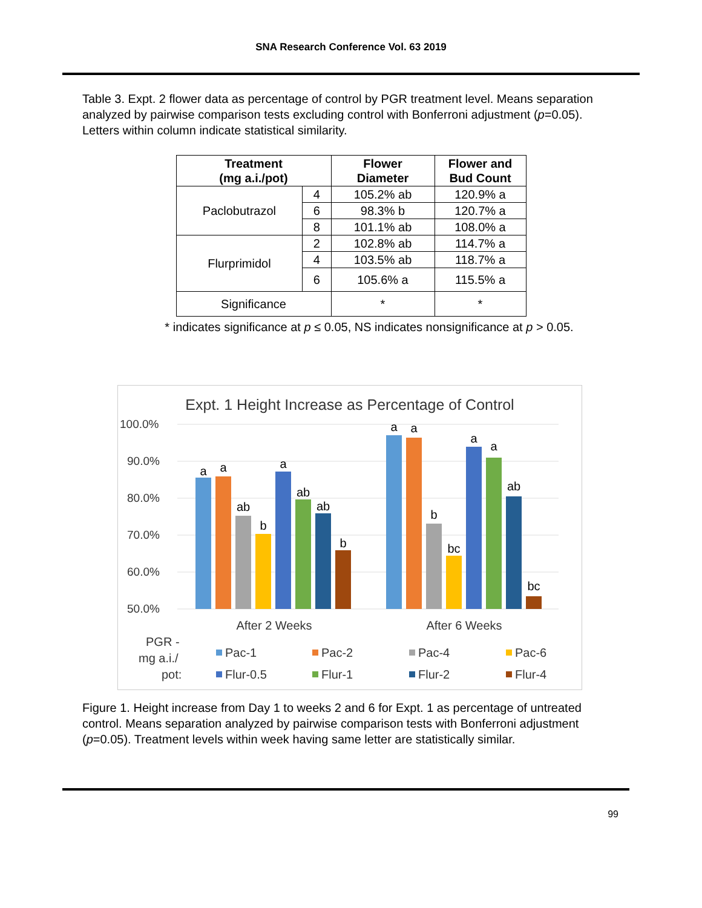SNA Research Conference Vol. 63 2019
Table 3. Expt. 2 flower data as percentage of control by PGR treatment level. Means separation analyzed by pairwise comparison tests excluding control with Bonferroni adjustment (p=0.05). Letters within column indicate statistical similarity.
| Treatment (mg a.i./pot) | | Flower Diameter | Flower and Bud Count |
| --- | --- | --- | --- |
| Paclobutrazol | 4 | 105.2% ab | 120.9% a |
| | 6 | 98.3% b | 120.7% a |
| | 8 | 101.1% ab | 108.0% a |
| Flurprimidol | 2 | 102.8% ab | 114.7% a |
| | 4 | 103.5% ab | 118.7% a |
| | 6 | 105.6% a | 115.5% a |
| Significance | | * | * |
* indicates significance at p ≤ 0.05, NS indicates nonsignificance at p > 0.05.
Expt. 1 Height Increase as Percentage of Control
100.0%
90.0%
80.0%
70.0%
60.0%
50.0%
a
a
ab
b
a
ab
ab
b
a
a
b
bc
a
a
ab
bc
After 2 Weeks
After 6 Weeks
PGR -
mg a.i./
pot:
Pac-1
Pac-2
Pac-4
Pac-6
Flur-0.5
Flur-1
Flur-2
Flur-4
Figure 1. Height increase from Day 1 to weeks 2 and 6 for Expt. 1 as percentage of untreated control. Means separation analyzed by pairwise comparison tests with Bonferroni adjustment (p=0.05). Treatment levels within week having same letter are statistically similar.
99